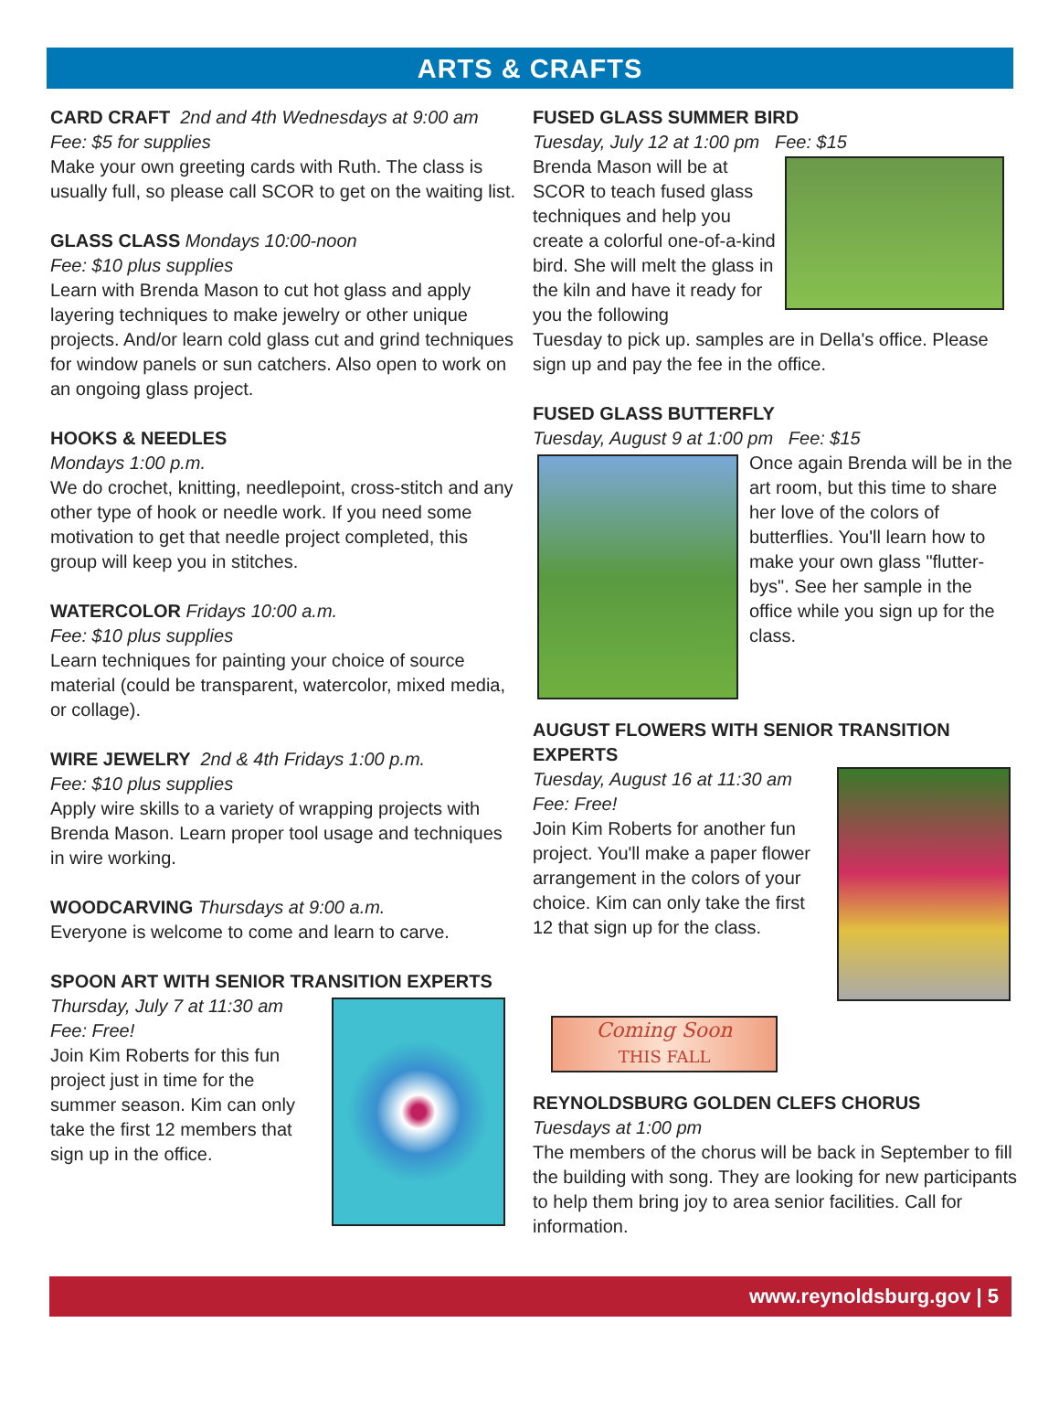ARTS & CRAFTS
CARD CRAFT 2nd and 4th Wednesdays at 9:00 am
Fee: $5 for supplies
Make your own greeting cards with Ruth. The class is usually full, so please call SCOR to get on the waiting list.
GLASS CLASS Mondays 10:00-noon
Fee: $10 plus supplies
Learn with Brenda Mason to cut hot glass and apply layering techniques to make jewelry or other unique projects. And/or learn cold glass cut and grind techniques for window panels or sun catchers. Also open to work on an ongoing glass project.
HOOKS & NEEDLES
Mondays 1:00 p.m.
We do crochet, knitting, needlepoint, cross-stitch and any other type of hook or needle work. If you need some motivation to get that needle project completed, this group will keep you in stitches.
WATERCOLOR Fridays 10:00 a.m.
Fee: $10 plus supplies
Learn techniques for painting your choice of source material (could be transparent, watercolor, mixed media, or collage).
WIRE JEWELRY 2nd & 4th Fridays 1:00 p.m.
Fee: $10 plus supplies
Apply wire skills to a variety of wrapping projects with Brenda Mason. Learn proper tool usage and techniques in wire working.
WOODCARVING Thursdays at 9:00 a.m.
Everyone is welcome to come and learn to carve.
SPOON ART WITH SENIOR TRANSITION EXPERTS
Thursday, July 7 at 11:30 am
Fee: Free!
Join Kim Roberts for this fun project just in time for the summer season. Kim can only take the first 12 members that sign up in the office.
FUSED GLASS SUMMER BIRD
Tuesday, July 12 at 1:00 pm Fee: $15
Brenda Mason will be at SCOR to teach fused glass techniques and help you create a colorful one-of-a-kind bird. She will melt the glass in the kiln and have it ready for you the following
Tuesday to pick up. samples are in Della's office. Please sign up and pay the fee in the office.
FUSED GLASS BUTTERFLY
Tuesday, August 9 at 1:00 pm Fee: $15
Once again Brenda will be in the art room, but this time to share her love of the colors of butterflies. You'll learn how to make your own glass "flutter-bys". See her sample in the office while you sign up for the class.
AUGUST FLOWERS WITH SENIOR TRANSITION EXPERTS
Tuesday, August 16 at 11:30 am
Fee: Free!
Join Kim Roberts for another fun project. You'll make a paper flower arrangement in the colors of your choice. Kim can only take the first 12 that sign up for the class.
Coming Soon
THIS FALL
REYNOLDSBURG GOLDEN CLEFS CHORUS
Tuesdays at 1:00 pm
The members of the chorus will be back in September to fill the building with song. They are looking for new participants to help them bring joy to area senior facilities. Call for information.
www.reynoldsburg.gov | 5